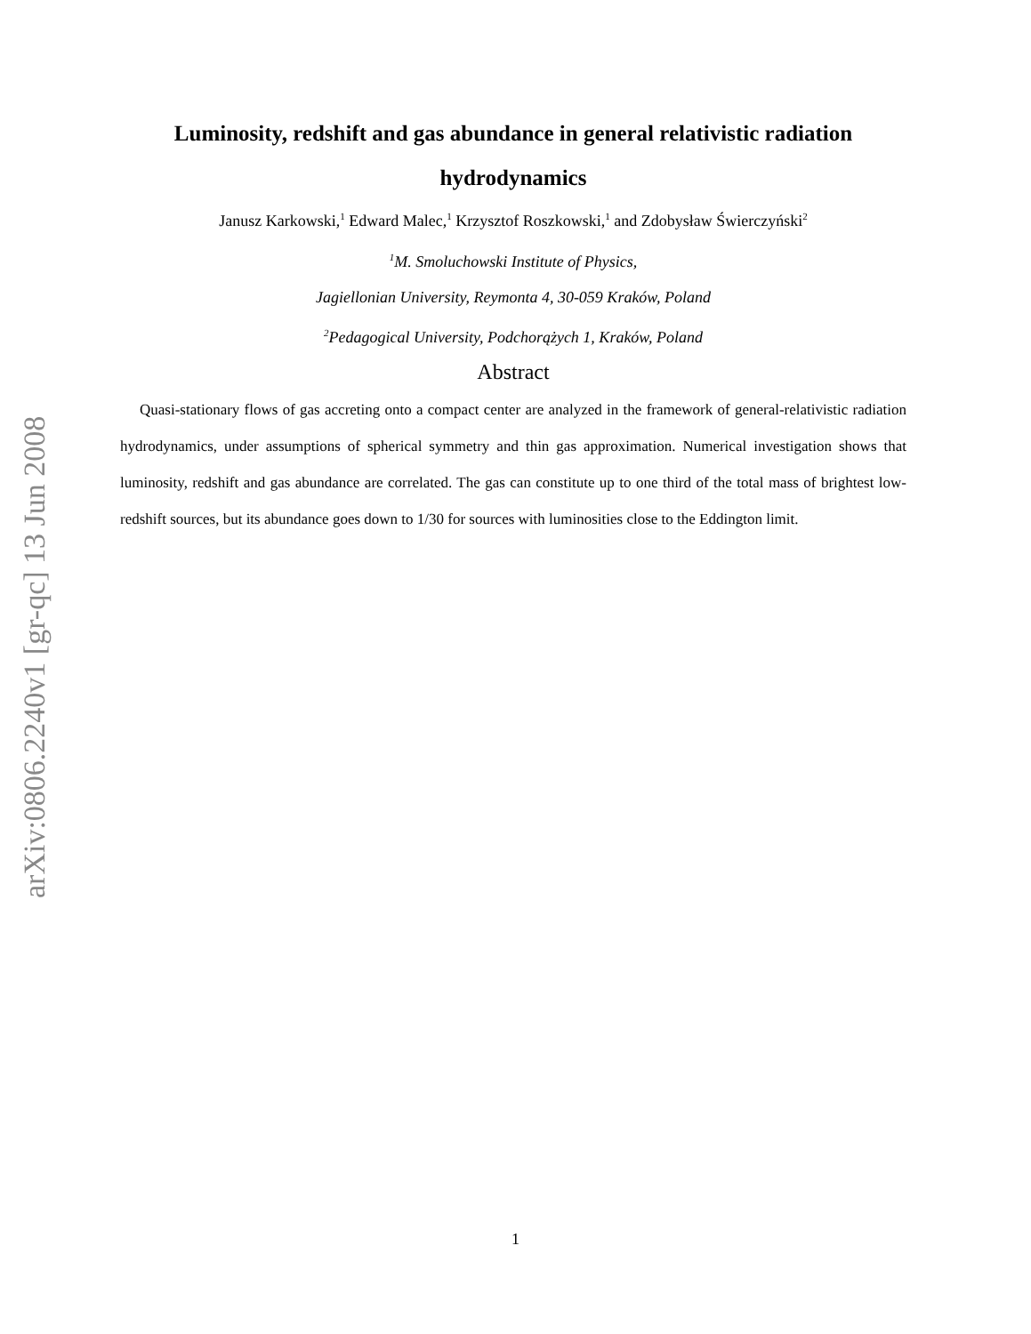arXiv:0806.2240v1 [gr-qc] 13 Jun 2008
Luminosity, redshift and gas abundance in general relativistic radiation hydrodynamics
Janusz Karkowski,<sup>1</sup> Edward Malec,<sup>1</sup> Krzysztof Roszkowski,<sup>1</sup> and Zdobysław Świerczyński<sup>2</sup>
<sup>1</sup> M. Smoluchowski Institute of Physics,
Jagiellonian University, Reymonta 4, 30-059 Kraków, Poland
<sup>2</sup> Pedagogical University, Podchorążych 1, Kraków, Poland
Abstract
Quasi-stationary flows of gas accreting onto a compact center are analyzed in the framework of general-relativistic radiation hydrodynamics, under assumptions of spherical symmetry and thin gas approximation. Numerical investigation shows that luminosity, redshift and gas abundance are correlated. The gas can constitute up to one third of the total mass of brightest low-redshift sources, but its abundance goes down to 1/30 for sources with luminosities close to the Eddington limit.
1